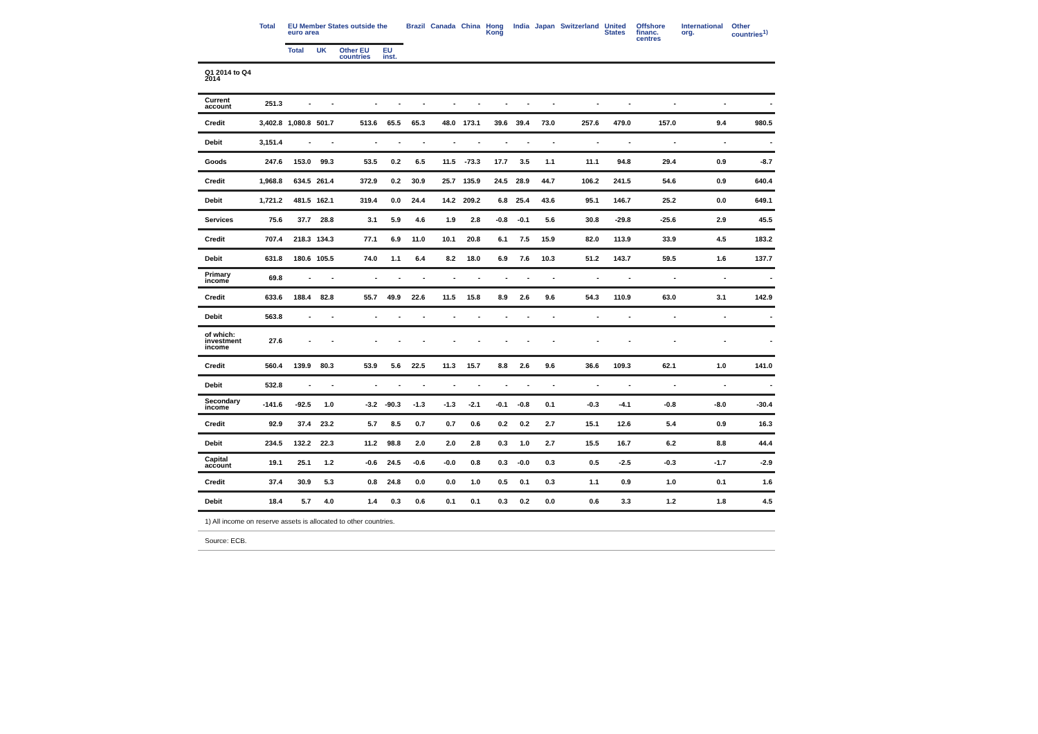| | Total | EU Member States outside the euro area | | | | Brazil | Canada | China | Hong Kong | India | Japan | Switzerland | United States | Offshore financ. centres | International org. | Other countries<sup>1)</sup> |
| --- | --- | --- | --- | --- | --- | --- | --- | --- | --- | --- | --- | --- | --- | --- | --- | --- |
| | | Total | UK | Other EU countries | EU inst. | | | | | | | | | | | |
| Q1 2014 to Q4 2014 | | | | | | | | | | | | | | | | |
| Current account | 251.3 | - | - | - | - | - | - | - | - | - | - | - | - | - | - | - |
| Credit | 3,402.8 | 1,080.8 | 501.7 | 513.6 | 65.5 | 65.3 | 48.0 | 173.1 | 39.6 | 39.4 | 73.0 | 257.6 | 479.0 | 157.0 | 9.4 | 980.5 |
| Debit | 3,151.4 | - | - | - | - | - | - | - | - | - | - | - | - | - | - | - |
| Goods | 247.6 | 153.0 | 99.3 | 53.5 | 0.2 | 6.5 | 11.5 | -73.3 | 17.7 | 3.5 | 1.1 | 11.1 | 94.8 | 29.4 | 0.9 | -8.7 |
| Credit | 1,968.8 | 634.5 | 261.4 | 372.9 | 0.2 | 30.9 | 25.7 | 135.9 | 24.5 | 28.9 | 44.7 | 106.2 | 241.5 | 54.6 | 0.9 | 640.4 |
| Debit | 1,721.2 | 481.5 | 162.1 | 319.4 | 0.0 | 24.4 | 14.2 | 209.2 | 6.8 | 25.4 | 43.6 | 95.1 | 146.7 | 25.2 | 0.0 | 649.1 |
| Services | 75.6 | 37.7 | 28.8 | 3.1 | 5.9 | 4.6 | 1.9 | 2.8 | -0.8 | -0.1 | 5.6 | 30.8 | -29.8 | -25.6 | 2.9 | 45.5 |
| Credit | 707.4 | 218.3 | 134.3 | 77.1 | 6.9 | 11.0 | 10.1 | 20.8 | 6.1 | 7.5 | 15.9 | 82.0 | 113.9 | 33.9 | 4.5 | 183.2 |
| Debit | 631.8 | 180.6 | 105.5 | 74.0 | 1.1 | 6.4 | 8.2 | 18.0 | 6.9 | 7.6 | 10.3 | 51.2 | 143.7 | 59.5 | 1.6 | 137.7 |
| Primary income | 69.8 | - | - | - | - | - | - | - | - | - | - | - | - | - | - | - |
| Credit | 633.6 | 188.4 | 82.8 | 55.7 | 49.9 | 22.6 | 11.5 | 15.8 | 8.9 | 2.6 | 9.6 | 54.3 | 110.9 | 63.0 | 3.1 | 142.9 |
| Debit | 563.8 | - | - | - | - | - | - | - | - | - | - | - | - | - | - | - |
| of which: investment income | 27.6 | - | - | - | - | - | - | - | - | - | - | - | - | - | - | - |
| Credit | 560.4 | 139.9 | 80.3 | 53.9 | 5.6 | 22.5 | 11.3 | 15.7 | 8.8 | 2.6 | 9.6 | 36.6 | 109.3 | 62.1 | 1.0 | 141.0 |
| Debit | 532.8 | - | - | - | - | - | - | - | - | - | - | - | - | - | - | - |
| Secondary income | -141.6 | -92.5 | 1.0 | -3.2 | -90.3 | -1.3 | -1.3 | -2.1 | -0.1 | -0.8 | 0.1 | -0.3 | -4.1 | -0.8 | -8.0 | -30.4 |
| Credit | 92.9 | 37.4 | 23.2 | 5.7 | 8.5 | 0.7 | 0.7 | 0.6 | 0.2 | 0.2 | 2.7 | 15.1 | 12.6 | 5.4 | 0.9 | 16.3 |
| Debit | 234.5 | 132.2 | 22.3 | 11.2 | 98.8 | 2.0 | 2.0 | 2.8 | 0.3 | 1.0 | 2.7 | 15.5 | 16.7 | 6.2 | 8.8 | 44.4 |
| Capital account | 19.1 | 25.1 | 1.2 | -0.6 | 24.5 | -0.6 | -0.0 | 0.8 | 0.3 | -0.0 | 0.3 | 0.5 | -2.5 | -0.3 | -1.7 | -2.9 |
| Credit | 37.4 | 30.9 | 5.3 | 0.8 | 24.8 | 0.0 | 0.0 | 1.0 | 0.5 | 0.1 | 0.3 | 1.1 | 0.9 | 1.0 | 0.1 | 1.6 |
| Debit | 18.4 | 5.7 | 4.0 | 1.4 | 0.3 | 0.6 | 0.1 | 0.1 | 0.3 | 0.2 | 0.0 | 0.6 | 3.3 | 1.2 | 1.8 | 4.5 |
1) All income on reserve assets is allocated to other countries.
Source: ECB.